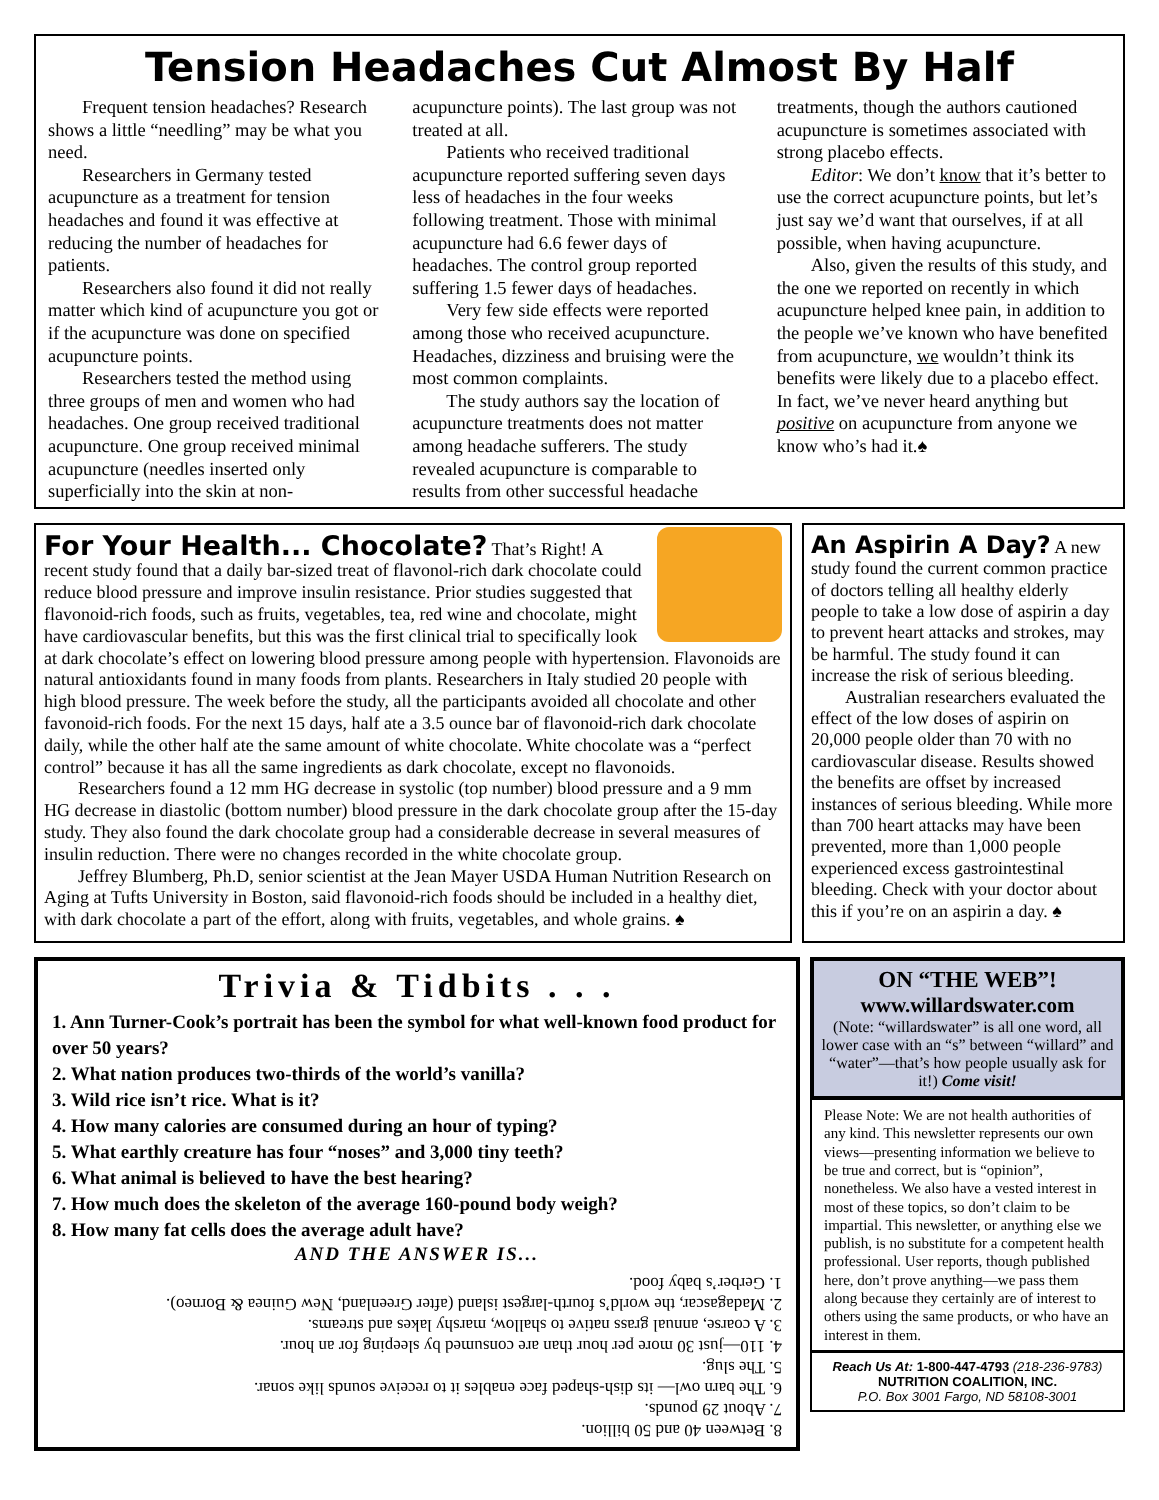Tension Headaches Cut Almost By Half
Frequent tension headaches? Research shows a little “needling” may be what you need.
Researchers in Germany tested acupuncture as a treatment for tension headaches and found it was effective at reducing the number of headaches for patients.
Researchers also found it did not really matter which kind of acupuncture you got or if the acupuncture was done on specified acupuncture points.
Researchers tested the method using three groups of men and women who had headaches. One group received traditional acupuncture. One group received minimal acupuncture (needles inserted only superficially into the skin at non-acupuncture points). The last group was not treated at all.
Patients who received traditional acupuncture reported suffering seven days less of headaches in the four weeks following treatment. Those with minimal acupuncture had 6.6 fewer days of headaches. The control group reported suffering 1.5 fewer days of headaches.
Very few side effects were reported among those who received acupuncture. Headaches, dizziness and bruising were the most common complaints.
The study authors say the location of acupuncture treatments does not matter among headache sufferers. The study revealed acupuncture is comparable to results from other successful headache treatments, though the authors cautioned acupuncture is sometimes associated with strong placebo effects.
Editor: We don’t know that it’s better to use the correct acupuncture points, but let’s just say we’d want that ourselves, if at all possible, when having acupuncture.
Also, given the results of this study, and the one we reported on recently in which acupuncture helped knee pain, in addition to the people we’ve known who have benefited from acupuncture, we wouldn’t think its benefits were likely due to a placebo effect. In fact, we’ve never heard anything but positive on acupuncture from anyone we know who’s had it.♠
For Your Health... Chocolate? That’s Right! A recent study found that a daily bar-sized treat of flavonol-rich dark chocolate could reduce blood pressure and improve insulin resistance. Prior studies suggested that flavonoid-rich foods, such as fruits, vegetables, tea, red wine and chocolate, might have cardiovascular benefits, but this was the first clinical trial to specifically look at dark chocolate’s effect on lowering blood pressure among people with hypertension. Flavonoids are natural antioxidants found in many foods from plants. Researchers in Italy studied 20 people with high blood pressure. The week before the study, all the participants avoided all chocolate and other favonoid-rich foods. For the next 15 days, half ate a 3.5 ounce bar of flavonoid-rich dark chocolate daily, while the other half ate the same amount of white chocolate. White chocolate was a “perfect control” because it has all the same ingredients as dark chocolate, except no flavonoids.
Researchers found a 12 mm HG decrease in systolic (top number) blood pressure and a 9 mm HG decrease in diastolic (bottom number) blood pressure in the dark chocolate group after the 15-day study. They also found the dark chocolate group had a considerable decrease in several measures of insulin reduction. There were no changes recorded in the white chocolate group.
Jeffrey Blumberg, Ph.D, senior scientist at the Jean Mayer USDA Human Nutrition Research on Aging at Tufts University in Boston, said flavonoid-rich foods should be included in a healthy diet, with dark chocolate a part of the effort, along with fruits, vegetables, and whole grains. ♠
An Aspirin A Day? A new study found the current common practice of doctors telling all healthy elderly people to take a low dose of aspirin a day to prevent heart attacks and strokes, may be harmful. The study found it can increase the risk of serious bleeding.
Australian researchers evaluated the effect of the low doses of aspirin on 20,000 people older than 70 with no cardiovascular disease. Results showed the benefits are offset by increased instances of serious bleeding. While more than 700 heart attacks may have been prevented, more than 1,000 people experienced excess gastrointestinal bleeding. Check with your doctor about this if you’re on an aspirin a day. ♠
Trivia & Tidbits . . .
1. Ann Turner-Cook’s portrait has been the symbol for what well-known food product for over 50 years?
2. What nation produces two-thirds of the world’s vanilla?
3. Wild rice isn’t rice. What is it?
4. How many calories are consumed during an hour of typing?
5. What earthly creature has four “noses” and 3,000 tiny teeth?
6. What animal is believed to have the best hearing?
7. How much does the skeleton of the average 160-pound body weigh?
8. How many fat cells does the average adult have?
AND THE ANSWER IS...
8. Between 40 and 50 billion.
7. About 29 pounds.
6. The barn owl— its dish-shaped face enables it to receive sounds like sonar.
5. The slug.
4. 110—just 30 more per hour than are consumed by sleeping for an hour.
3. A coarse, annual grass native to shallow, marshy lakes and streams.
2. Madagascar, the world’s fourth-largest island (after Greenland, New Guinea & Borneo).
1. Gerber’s baby food.
ON “THE WEB”!
www.willardswater.com
(Note: “willardswater” is all one word, all lower case with an “s” between “willard” and “water”—that’s how people usually ask for it!) Come visit!
Please Note: We are not health authorities of any kind. This newsletter represents our own views—presenting information we believe to be true and correct, but is “opinion”, nonetheless. We also have a vested interest in most of these topics, so don’t claim to be impartial. This newsletter, or anything else we publish, is no substitute for a competent health professional. User reports, though published here, don’t prove anything—we pass them along because they certainly are of interest to others using the same products, or who have an interest in them.
Reach Us At: 1-800-447-4793 (218-236-9783)
NUTRITION COALITION, INC.
P.O. Box 3001 Fargo, ND 58108-3001